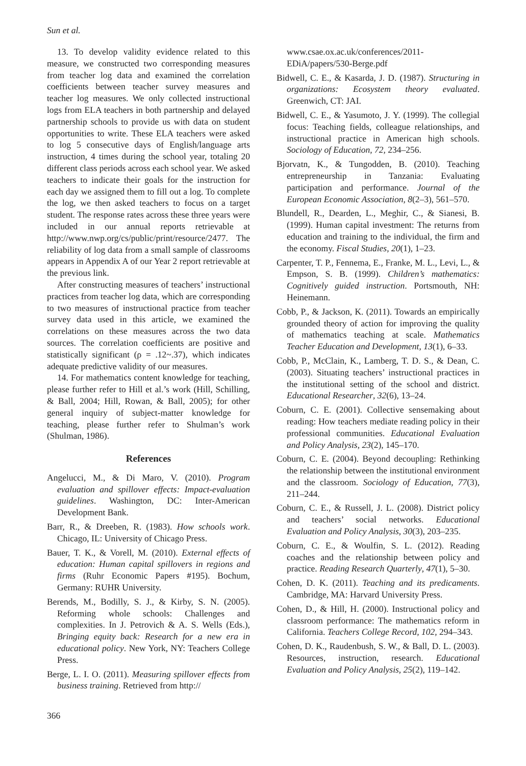Sun et al.
13. To develop validity evidence related to this measure, we constructed two corresponding measures from teacher log data and examined the correlation coefficients between teacher survey measures and teacher log measures. We only collected instructional logs from ELA teachers in both partnership and delayed partnership schools to provide us with data on student opportunities to write. These ELA teachers were asked to log 5 consecutive days of English/language arts instruction, 4 times during the school year, totaling 20 different class periods across each school year. We asked teachers to indicate their goals for the instruction for each day we assigned them to fill out a log. To complete the log, we then asked teachers to focus on a target student. The response rates across these three years were included in our annual reports retrievable at http://www.nwp.org/cs/public/print/resource/2477. The reliability of log data from a small sample of classrooms appears in Appendix A of our Year 2 report retrievable at the previous link.
After constructing measures of teachers’ instructional practices from teacher log data, which are corresponding to two measures of instructional practice from teacher survey data used in this article, we examined the correlations on these measures across the two data sources. The correlation coefficients are positive and statistically significant (ρ = .12~.37), which indicates adequate predictive validity of our measures.
14. For mathematics content knowledge for teaching, please further refer to Hill et al.’s work (Hill, Schilling, & Ball, 2004; Hill, Rowan, & Ball, 2005); for other general inquiry of subject-matter knowledge for teaching, please further refer to Shulman’s work (Shulman, 1986).
References
Angelucci, M., & Di Maro, V. (2010). Program evaluation and spillover effects: Impact-evaluation guidelines. Washington, DC: Inter-American Development Bank.
Barr, R., & Dreeben, R. (1983). How schools work. Chicago, IL: University of Chicago Press.
Bauer, T. K., & Vorell, M. (2010). External effects of education: Human capital spillovers in regions and firms (Ruhr Economic Papers #195). Bochum, Germany: RUHR University.
Berends, M., Bodilly, S. J., & Kirby, S. N. (2005). Reforming whole schools: Challenges and complexities. In J. Petrovich & A. S. Wells (Eds.), Bringing equity back: Research for a new era in educational policy. New York, NY: Teachers College Press.
Berge, L. I. O. (2011). Measuring spillover effects from business training. Retrieved from http://
www.csae.ox.ac.uk/conferences/2011-EDiA/papers/530-Berge.pdf
Bidwell, C. E., & Kasarda, J. D. (1987). Structuring in organizations: Ecosystem theory evaluated. Greenwich, CT: JAI.
Bidwell, C. E., & Yasumoto, J. Y. (1999). The collegial focus: Teaching fields, colleague relationships, and instructional practice in American high schools. Sociology of Education, 72, 234–256.
Bjorvatn, K., & Tungodden, B. (2010). Teaching entrepreneurship in Tanzania: Evaluating participation and performance. Journal of the European Economic Association, 8(2–3), 561–570.
Blundell, R., Dearden, L., Meghir, C., & Sianesi, B. (1999). Human capital investment: The returns from education and training to the individual, the firm and the economy. Fiscal Studies, 20(1), 1–23.
Carpenter, T. P., Fennema, E., Franke, M. L., Levi, L., & Empson, S. B. (1999). Children’s mathematics: Cognitively guided instruction. Portsmouth, NH: Heinemann.
Cobb, P., & Jackson, K. (2011). Towards an empirically grounded theory of action for improving the quality of mathematics teaching at scale. Mathematics Teacher Education and Development, 13(1), 6–33.
Cobb, P., McClain, K., Lamberg, T. D. S., & Dean, C. (2003). Situating teachers’ instructional practices in the institutional setting of the school and district. Educational Researcher, 32(6), 13–24.
Coburn, C. E. (2001). Collective sensemaking about reading: How teachers mediate reading policy in their professional communities. Educational Evaluation and Policy Analysis, 23(2), 145–170.
Coburn, C. E. (2004). Beyond decoupling: Rethinking the relationship between the institutional environment and the classroom. Sociology of Education, 77(3), 211–244.
Coburn, C. E., & Russell, J. L. (2008). District policy and teachers’ social networks. Educational Evaluation and Policy Analysis, 30(3), 203–235.
Coburn, C. E., & Woulfin, S. L. (2012). Reading coaches and the relationship between policy and practice. Reading Research Quarterly, 47(1), 5–30.
Cohen, D. K. (2011). Teaching and its predicaments. Cambridge, MA: Harvard University Press.
Cohen, D., & Hill, H. (2000). Instructional policy and classroom performance: The mathematics reform in California. Teachers College Record, 102, 294–343.
Cohen, D. K., Raudenbush, S. W., & Ball, D. L. (2003). Resources, instruction, research. Educational Evaluation and Policy Analysis, 25(2), 119–142.
366